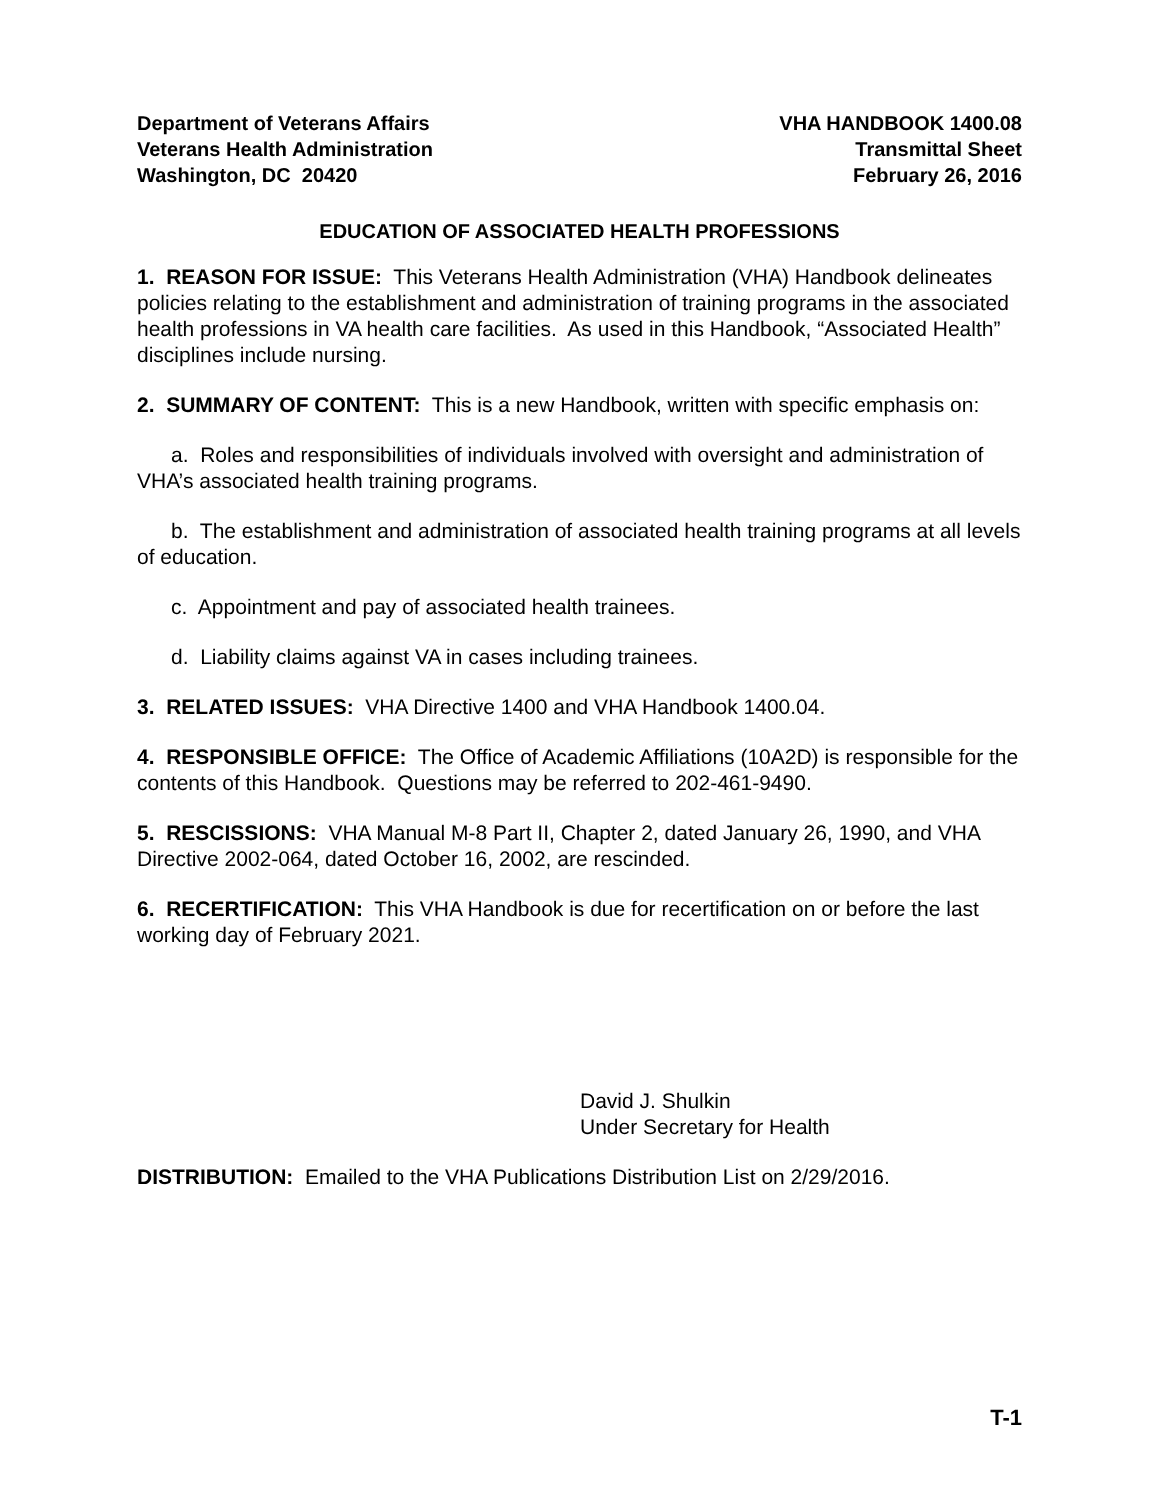Department of Veterans Affairs
Veterans Health Administration
Washington, DC 20420
VHA HANDBOOK 1400.08
Transmittal Sheet
February 26, 2016
EDUCATION OF ASSOCIATED HEALTH PROFESSIONS
1. REASON FOR ISSUE: This Veterans Health Administration (VHA) Handbook delineates policies relating to the establishment and administration of training programs in the associated health professions in VA health care facilities. As used in this Handbook, “Associated Health” disciplines include nursing.
2. SUMMARY OF CONTENT: This is a new Handbook, written with specific emphasis on:
a. Roles and responsibilities of individuals involved with oversight and administration of VHA’s associated health training programs.
b. The establishment and administration of associated health training programs at all levels of education.
c. Appointment and pay of associated health trainees.
d. Liability claims against VA in cases including trainees.
3. RELATED ISSUES: VHA Directive 1400 and VHA Handbook 1400.04.
4. RESPONSIBLE OFFICE: The Office of Academic Affiliations (10A2D) is responsible for the contents of this Handbook. Questions may be referred to 202-461-9490.
5. RESCISSIONS: VHA Manual M-8 Part II, Chapter 2, dated January 26, 1990, and VHA Directive 2002-064, dated October 16, 2002, are rescinded.
6. RECERTIFICATION: This VHA Handbook is due for recertification on or before the last working day of February 2021.
David J. Shulkin
Under Secretary for Health
DISTRIBUTION: Emailed to the VHA Publications Distribution List on 2/29/2016.
T-1